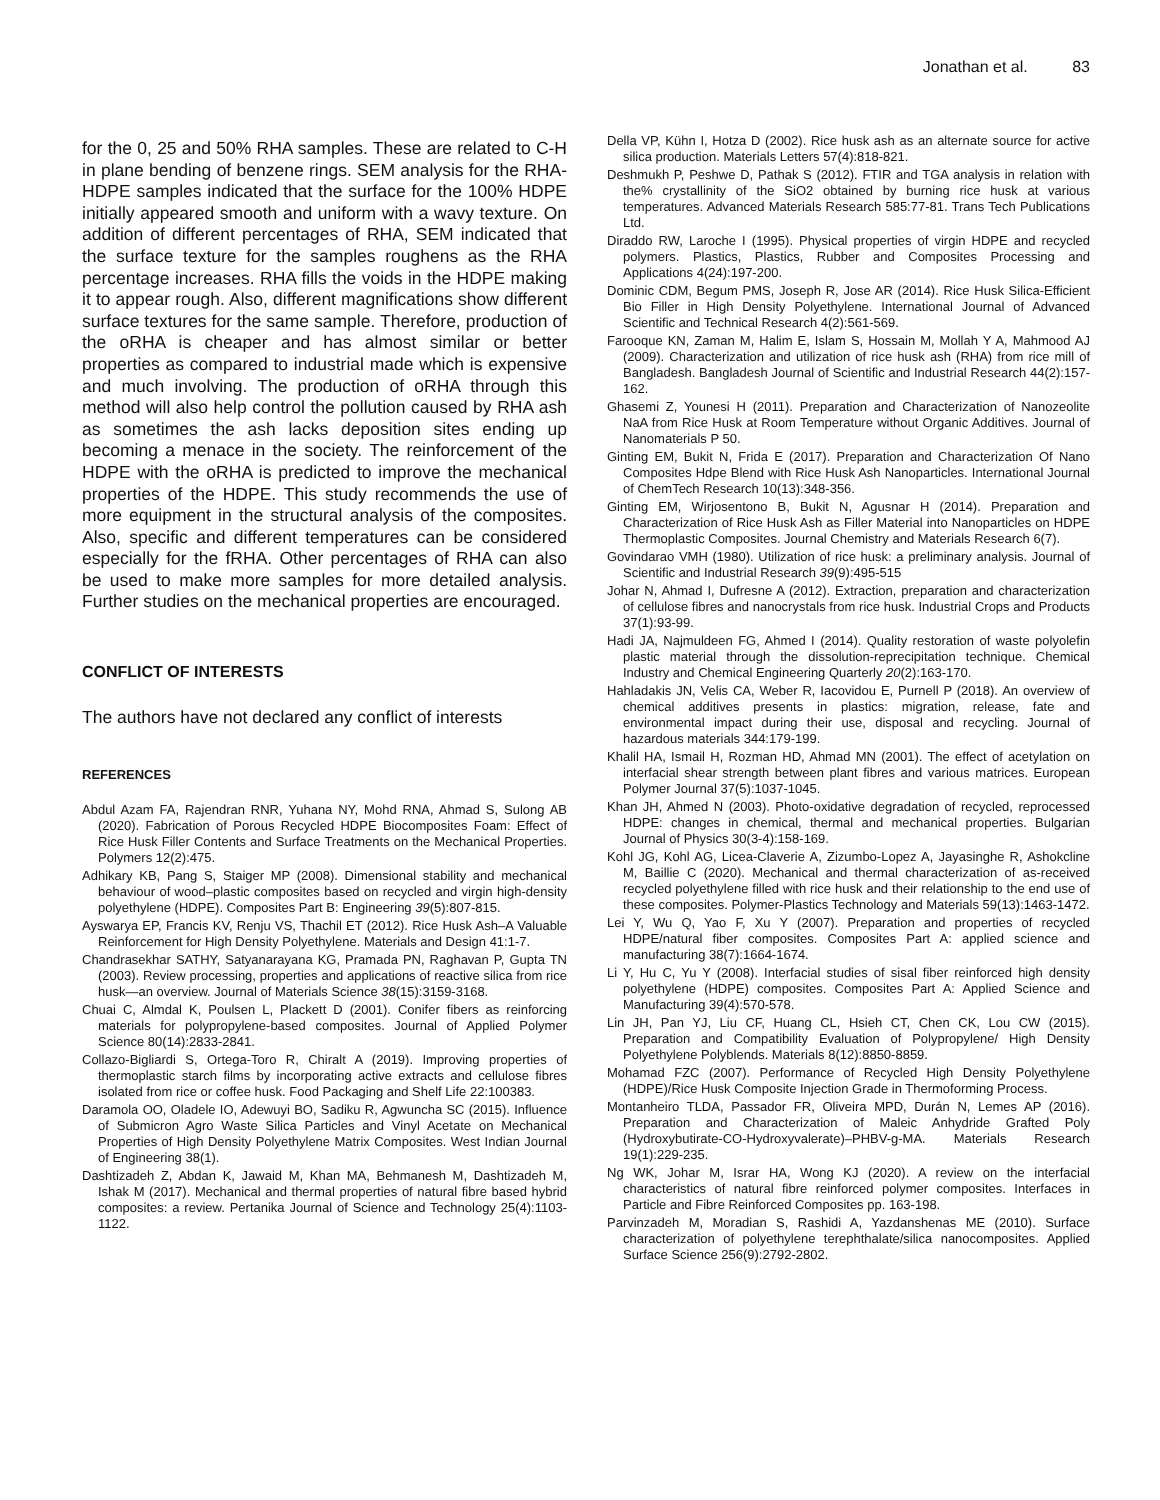Jonathan et al. 83
for the 0, 25 and 50% RHA samples. These are related to C-H in plane bending of benzene rings. SEM analysis for the RHA-HDPE samples indicated that the surface for the 100% HDPE initially appeared smooth and uniform with a wavy texture. On addition of different percentages of RHA, SEM indicated that the surface texture for the samples roughens as the RHA percentage increases. RHA fills the voids in the HDPE making it to appear rough. Also, different magnifications show different surface textures for the same sample. Therefore, production of the oRHA is cheaper and has almost similar or better properties as compared to industrial made which is expensive and much involving. The production of oRHA through this method will also help control the pollution caused by RHA ash as sometimes the ash lacks deposition sites ending up becoming a menace in the society. The reinforcement of the HDPE with the oRHA is predicted to improve the mechanical properties of the HDPE. This study recommends the use of more equipment in the structural analysis of the composites. Also, specific and different temperatures can be considered especially for the fRHA. Other percentages of RHA can also be used to make more samples for more detailed analysis. Further studies on the mechanical properties are encouraged.
CONFLICT OF INTERESTS
The authors have not declared any conflict of interests
REFERENCES
Abdul Azam FA, Rajendran RNR, Yuhana NY, Mohd RNA, Ahmad S, Sulong AB (2020). Fabrication of Porous Recycled HDPE Biocomposites Foam: Effect of Rice Husk Filler Contents and Surface Treatments on the Mechanical Properties. Polymers 12(2):475.
Adhikary KB, Pang S, Staiger MP (2008). Dimensional stability and mechanical behaviour of wood–plastic composites based on recycled and virgin high-density polyethylene (HDPE). Composites Part B: Engineering 39(5):807-815.
Ayswarya EP, Francis KV, Renju VS, Thachil ET (2012). Rice Husk Ash–A Valuable Reinforcement for High Density Polyethylene. Materials and Design 41:1-7.
Chandrasekhar SATHY, Satyanarayana KG, Pramada PN, Raghavan P, Gupta TN (2003). Review processing, properties and applications of reactive silica from rice husk—an overview. Journal of Materials Science 38(15):3159-3168.
Chuai C, Almdal K, Poulsen L, Plackett D (2001). Conifer fibers as reinforcing materials for polypropylene-based composites. Journal of Applied Polymer Science 80(14):2833-2841.
Collazo-Bigliardi S, Ortega-Toro R, Chiralt A (2019). Improving properties of thermoplastic starch films by incorporating active extracts and cellulose fibres isolated from rice or coffee husk. Food Packaging and Shelf Life 22:100383.
Daramola OO, Oladele IO, Adewuyi BO, Sadiku R, Agwuncha SC (2015). Influence of Submicron Agro Waste Silica Particles and Vinyl Acetate on Mechanical Properties of High Density Polyethylene Matrix Composites. West Indian Journal of Engineering 38(1).
Dashtizadeh Z, Abdan K, Jawaid M, Khan MA, Behmanesh M, Dashtizadeh M, Ishak M (2017). Mechanical and thermal properties of natural fibre based hybrid composites: a review. Pertanika Journal of Science and Technology 25(4):1103-1122.
Della VP, Kühn I, Hotza D (2002). Rice husk ash as an alternate source for active silica production. Materials Letters 57(4):818-821.
Deshmukh P, Peshwe D, Pathak S (2012). FTIR and TGA analysis in relation with the% crystallinity of the SiO2 obtained by burning rice husk at various temperatures. Advanced Materials Research 585:77-81. Trans Tech Publications Ltd.
Diraddo RW, Laroche I (1995). Physical properties of virgin HDPE and recycled polymers. Plastics, Plastics, Rubber and Composites Processing and Applications 4(24):197-200.
Dominic CDM, Begum PMS, Joseph R, Jose AR (2014). Rice Husk Silica-Efficient Bio Filler in High Density Polyethylene. International Journal of Advanced Scientific and Technical Research 4(2):561-569.
Farooque KN, Zaman M, Halim E, Islam S, Hossain M, Mollah Y A, Mahmood AJ (2009). Characterization and utilization of rice husk ash (RHA) from rice mill of Bangladesh. Bangladesh Journal of Scientific and Industrial Research 44(2):157-162.
Ghasemi Z, Younesi H (2011). Preparation and Characterization of Nanozeolite NaA from Rice Husk at Room Temperature without Organic Additives. Journal of Nanomaterials P 50.
Ginting EM, Bukit N, Frida E (2017). Preparation and Characterization Of Nano Composites Hdpe Blend with Rice Husk Ash Nanoparticles. International Journal of ChemTech Research 10(13):348-356.
Ginting EM, Wirjosentono B, Bukit N, Agusnar H (2014). Preparation and Characterization of Rice Husk Ash as Filler Material into Nanoparticles on HDPE Thermoplastic Composites. Journal Chemistry and Materials Research 6(7).
Govindarao VMH (1980). Utilization of rice husk: a preliminary analysis. Journal of Scientific and Industrial Research 39(9):495-515
Johar N, Ahmad I, Dufresne A (2012). Extraction, preparation and characterization of cellulose fibres and nanocrystals from rice husk. Industrial Crops and Products 37(1):93-99.
Hadi JA, Najmuldeen FG, Ahmed I (2014). Quality restoration of waste polyolefin plastic material through the dissolution-reprecipitation technique. Chemical Industry and Chemical Engineering Quarterly 20(2):163-170.
Hahladakis JN, Velis CA, Weber R, Iacovidou E, Purnell P (2018). An overview of chemical additives presents in plastics: migration, release, fate and environmental impact during their use, disposal and recycling. Journal of hazardous materials 344:179-199.
Khalil HA, Ismail H, Rozman HD, Ahmad MN (2001). The effect of acetylation on interfacial shear strength between plant fibres and various matrices. European Polymer Journal 37(5):1037-1045.
Khan JH, Ahmed N (2003). Photo-oxidative degradation of recycled, reprocessed HDPE: changes in chemical, thermal and mechanical properties. Bulgarian Journal of Physics 30(3-4):158-169.
Kohl JG, Kohl AG, Licea-Claverie A, Zizumbo-Lopez A, Jayasinghe R, Ashokcline M, Baillie C (2020). Mechanical and thermal characterization of as-received recycled polyethylene filled with rice husk and their relationship to the end use of these composites. Polymer-Plastics Technology and Materials 59(13):1463-1472.
Lei Y, Wu Q, Yao F, Xu Y (2007). Preparation and properties of recycled HDPE/natural fiber composites. Composites Part A: applied science and manufacturing 38(7):1664-1674.
Li Y, Hu C, Yu Y (2008). Interfacial studies of sisal fiber reinforced high density polyethylene (HDPE) composites. Composites Part A: Applied Science and Manufacturing 39(4):570-578.
Lin JH, Pan YJ, Liu CF, Huang CL, Hsieh CT, Chen CK, Lou CW (2015). Preparation and Compatibility Evaluation of Polypropylene/ High Density Polyethylene Polyblends. Materials 8(12):8850-8859.
Mohamad FZC (2007). Performance of Recycled High Density Polyethylene (HDPE)/Rice Husk Composite Injection Grade in Thermoforming Process.
Montanheiro TLDA, Passador FR, Oliveira MPD, Durán N, Lemes AP (2016). Preparation and Characterization of Maleic Anhydride Grafted Poly (Hydroxybutirate-CO-Hydroxyvalerate)–PHBV-g-MA. Materials Research 19(1):229-235.
Ng WK, Johar M, Israr HA, Wong KJ (2020). A review on the interfacial characteristics of natural fibre reinforced polymer composites. Interfaces in Particle and Fibre Reinforced Composites pp. 163-198.
Parvinzadeh M, Moradian S, Rashidi A, Yazdanshenas ME (2010). Surface characterization of polyethylene terephthalate/silica nanocomposites. Applied Surface Science 256(9):2792-2802.